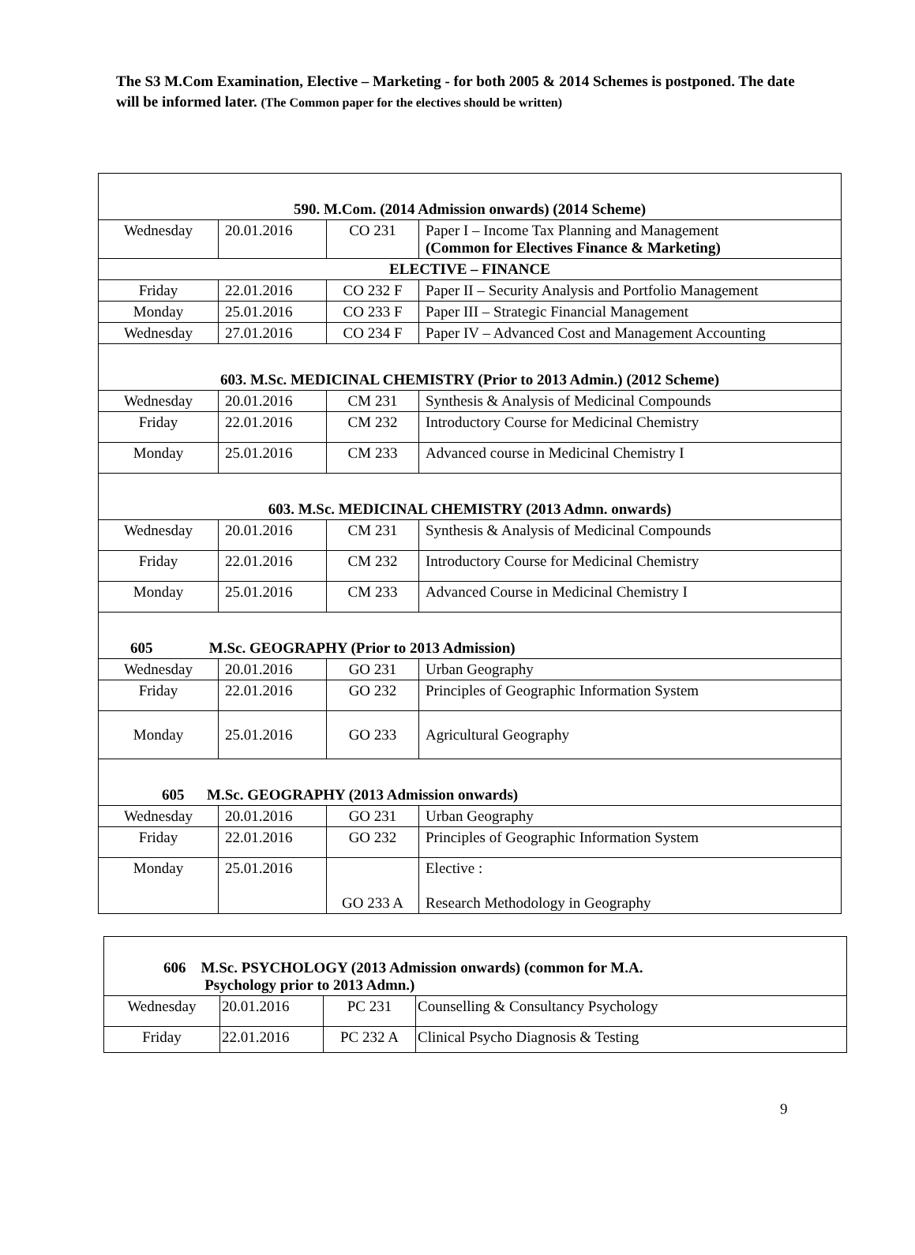The S3 M.Com Examination, Elective – Marketing - for both 2005 & 2014 Schemes is postponed. The date will be informed later. (The Common paper for the electives should be written)
| 590. M.Com. (2014 Admission onwards) (2014 Scheme) | | | |
| Wednesday | 20.01.2016 | CO 231 | Paper I – Income Tax Planning and Management (Common for Electives Finance & Marketing) |
| ELECTIVE – FINANCE | | | |
| Friday | 22.01.2016 | CO 232 F | Paper II – Security Analysis and Portfolio Management |
| Monday | 25.01.2016 | CO 233 F | Paper III – Strategic Financial Management |
| Wednesday | 27.01.2016 | CO 234 F | Paper IV – Advanced Cost and Management Accounting |
| 603. M.Sc. MEDICINAL CHEMISTRY (Prior to 2013 Admin.) (2012 Scheme) | | | |
| Wednesday | 20.01.2016 | CM 231 | Synthesis & Analysis of Medicinal Compounds |
| Friday | 22.01.2016 | CM 232 | Introductory Course for Medicinal Chemistry |
| Monday | 25.01.2016 | CM 233 | Advanced course in Medicinal Chemistry I |
| 603. M.Sc. MEDICINAL CHEMISTRY (2013 Admn. onwards) | | | |
| Wednesday | 20.01.2016 | CM 231 | Synthesis & Analysis of Medicinal Compounds |
| Friday | 22.01.2016 | CM 232 | Introductory Course for Medicinal Chemistry |
| Monday | 25.01.2016 | CM 233 | Advanced Course in Medicinal Chemistry I |
| 605 M.Sc. GEOGRAPHY (Prior to 2013 Admission) | | | |
| Wednesday | 20.01.2016 | GO 231 | Urban Geography |
| Friday | 22.01.2016 | GO 232 | Principles of Geographic Information System |
| Monday | 25.01.2016 | GO 233 | Agricultural Geography |
| 605 M.Sc. GEOGRAPHY (2013 Admission onwards) | | | |
| Wednesday | 20.01.2016 | GO 231 | Urban Geography |
| Friday | 22.01.2016 | GO 232 | Principles of Geographic Information System |
| Monday | 25.01.2016 | GO 233 A | Elective : Research Methodology in Geography |
| 606 M.Sc. PSYCHOLOGY (2013 Admission onwards) (common for M.A. Psychology prior to 2013 Admn.) | | | |
| Wednesday | 20.01.2016 | PC 231 | Counselling & Consultancy Psychology |
| Friday | 22.01.2016 | PC 232 A | Clinical Psycho Diagnosis & Testing |
9